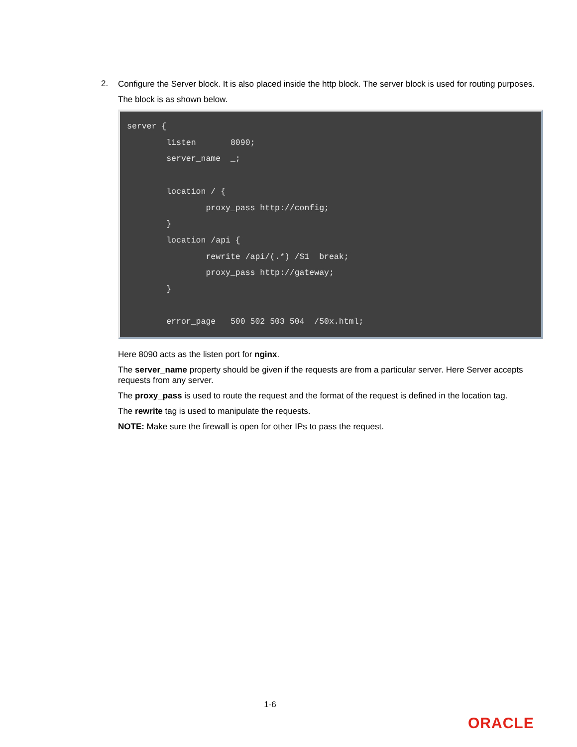2.
Configure the Server block. It is also placed inside the http block. The server block is used for routing purposes.
The block is as shown below.
server {
        listen       8090;
        server_name  _;

        location / {
                proxy_pass http://config;
        }
        location /api {
                rewrite /api/(.*) /$1  break;
                proxy_pass http://gateway;
        }

        error_page   500 502 503 504  /50x.html;
Here 8090 acts as the listen port for nginx.
The server_name property should be given if the requests are from a particular server. Here Server accepts requests from any server.
The proxy_pass is used to route the request and the format of the request is defined in the location tag.
The rewrite tag is used to manipulate the requests.
NOTE: Make sure the firewall is open for other IPs to pass the request.
1-6
ORACLE